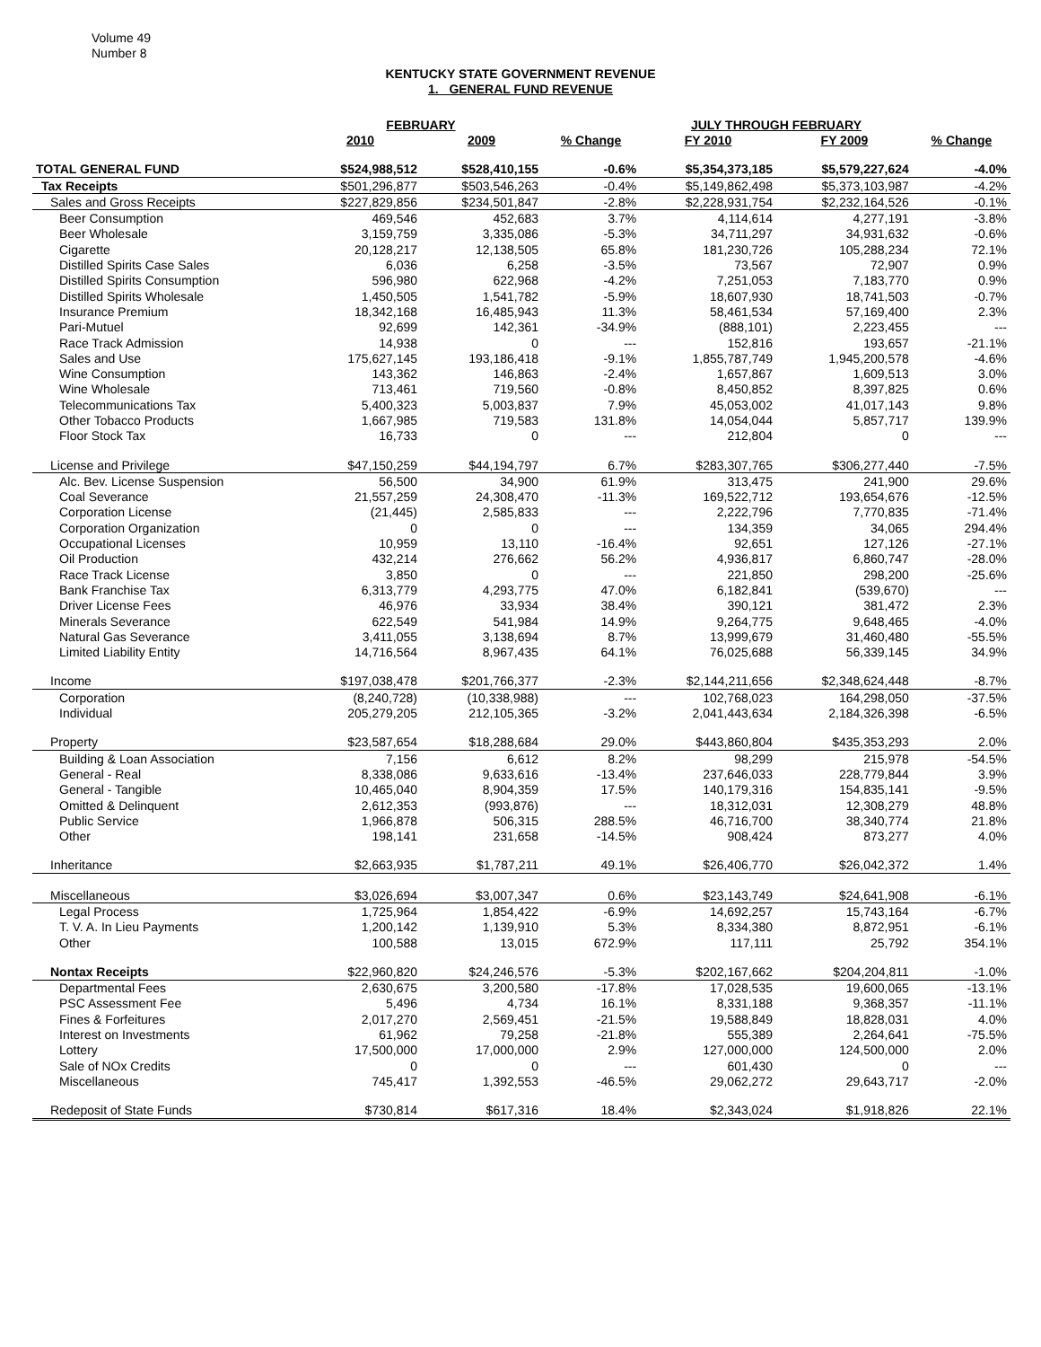Volume 49
Number 8
KENTUCKY STATE GOVERNMENT REVENUE
1. GENERAL FUND REVENUE
| | FEBRUARY | | | JULY THROUGH FEBRUARY | | |
| --- | --- | --- | --- | --- | --- | --- |
| | 2010 | 2009 | % Change | FY 2010 | FY 2009 | % Change |
| TOTAL GENERAL FUND | $524,988,512 | $528,410,155 | -0.6% | $5,354,373,185 | $5,579,227,624 | -4.0% |
| Tax Receipts | $501,296,877 | $503,546,263 | -0.4% | $5,149,862,498 | $5,373,103,987 | -4.2% |
| Sales and Gross Receipts | $227,829,856 | $234,501,847 | -2.8% | $2,228,931,754 | $2,232,164,526 | -0.1% |
| Beer Consumption | 469,546 | 452,683 | 3.7% | 4,114,614 | 4,277,191 | -3.8% |
| Beer Wholesale | 3,159,759 | 3,335,086 | -5.3% | 34,711,297 | 34,931,632 | -0.6% |
| Cigarette | 20,128,217 | 12,138,505 | 65.8% | 181,230,726 | 105,288,234 | 72.1% |
| Distilled Spirits Case Sales | 6,036 | 6,258 | -3.5% | 73,567 | 72,907 | 0.9% |
| Distilled Spirits Consumption | 596,980 | 622,968 | -4.2% | 7,251,053 | 7,183,770 | 0.9% |
| Distilled Spirits Wholesale | 1,450,505 | 1,541,782 | -5.9% | 18,607,930 | 18,741,503 | -0.7% |
| Insurance Premium | 18,342,168 | 16,485,943 | 11.3% | 58,461,534 | 57,169,400 | 2.3% |
| Pari-Mutuel | 92,699 | 142,361 | -34.9% | (888,101) | 2,223,455 | --- |
| Race Track Admission | 14,938 | 0 | --- | 152,816 | 193,657 | -21.1% |
| Sales and Use | 175,627,145 | 193,186,418 | -9.1% | 1,855,787,749 | 1,945,200,578 | -4.6% |
| Wine Consumption | 143,362 | 146,863 | -2.4% | 1,657,867 | 1,609,513 | 3.0% |
| Wine Wholesale | 713,461 | 719,560 | -0.8% | 8,450,852 | 8,397,825 | 0.6% |
| Telecommunications Tax | 5,400,323 | 5,003,837 | 7.9% | 45,053,002 | 41,017,143 | 9.8% |
| Other Tobacco Products | 1,667,985 | 719,583 | 131.8% | 14,054,044 | 5,857,717 | 139.9% |
| Floor Stock Tax | 16,733 | 0 | --- | 212,804 | 0 | --- |
| License and Privilege | $47,150,259 | $44,194,797 | 6.7% | $283,307,765 | $306,277,440 | -7.5% |
| Alc. Bev. License Suspension | 56,500 | 34,900 | 61.9% | 313,475 | 241,900 | 29.6% |
| Coal Severance | 21,557,259 | 24,308,470 | -11.3% | 169,522,712 | 193,654,676 | -12.5% |
| Corporation License | (21,445) | 2,585,833 | --- | 2,222,796 | 7,770,835 | -71.4% |
| Corporation Organization | 0 | 0 | --- | 134,359 | 34,065 | 294.4% |
| Occupational Licenses | 10,959 | 13,110 | -16.4% | 92,651 | 127,126 | -27.1% |
| Oil Production | 432,214 | 276,662 | 56.2% | 4,936,817 | 6,860,747 | -28.0% |
| Race Track License | 3,850 | 0 | --- | 221,850 | 298,200 | -25.6% |
| Bank Franchise Tax | 6,313,779 | 4,293,775 | 47.0% | 6,182,841 | (539,670) | --- |
| Driver License Fees | 46,976 | 33,934 | 38.4% | 390,121 | 381,472 | 2.3% |
| Minerals Severance | 622,549 | 541,984 | 14.9% | 9,264,775 | 9,648,465 | -4.0% |
| Natural Gas Severance | 3,411,055 | 3,138,694 | 8.7% | 13,999,679 | 31,460,480 | -55.5% |
| Limited Liability Entity | 14,716,564 | 8,967,435 | 64.1% | 76,025,688 | 56,339,145 | 34.9% |
| Income | $197,038,478 | $201,766,377 | -2.3% | $2,144,211,656 | $2,348,624,448 | -8.7% |
| Corporation | (8,240,728) | (10,338,988) | --- | 102,768,023 | 164,298,050 | -37.5% |
| Individual | 205,279,205 | 212,105,365 | -3.2% | 2,041,443,634 | 2,184,326,398 | -6.5% |
| Property | $23,587,654 | $18,288,684 | 29.0% | $443,860,804 | $435,353,293 | 2.0% |
| Building & Loan Association | 7,156 | 6,612 | 8.2% | 98,299 | 215,978 | -54.5% |
| General - Real | 8,338,086 | 9,633,616 | -13.4% | 237,646,033 | 228,779,844 | 3.9% |
| General - Tangible | 10,465,040 | 8,904,359 | 17.5% | 140,179,316 | 154,835,141 | -9.5% |
| Omitted & Delinquent | 2,612,353 | (993,876) | --- | 18,312,031 | 12,308,279 | 48.8% |
| Public Service | 1,966,878 | 506,315 | 288.5% | 46,716,700 | 38,340,774 | 21.8% |
| Other | 198,141 | 231,658 | -14.5% | 908,424 | 873,277 | 4.0% |
| Inheritance | $2,663,935 | $1,787,211 | 49.1% | $26,406,770 | $26,042,372 | 1.4% |
| Miscellaneous | $3,026,694 | $3,007,347 | 0.6% | $23,143,749 | $24,641,908 | -6.1% |
| Legal Process | 1,725,964 | 1,854,422 | -6.9% | 14,692,257 | 15,743,164 | -6.7% |
| T. V. A. In Lieu Payments | 1,200,142 | 1,139,910 | 5.3% | 8,334,380 | 8,872,951 | -6.1% |
| Other | 100,588 | 13,015 | 672.9% | 117,111 | 25,792 | 354.1% |
| Nontax Receipts | $22,960,820 | $24,246,576 | -5.3% | $202,167,662 | $204,204,811 | -1.0% |
| Departmental Fees | 2,630,675 | 3,200,580 | -17.8% | 17,028,535 | 19,600,065 | -13.1% |
| PSC Assessment Fee | 5,496 | 4,734 | 16.1% | 8,331,188 | 9,368,357 | -11.1% |
| Fines & Forfeitures | 2,017,270 | 2,569,451 | -21.5% | 19,588,849 | 18,828,031 | 4.0% |
| Interest on Investments | 61,962 | 79,258 | -21.8% | 555,389 | 2,264,641 | -75.5% |
| Lottery | 17,500,000 | 17,000,000 | 2.9% | 127,000,000 | 124,500,000 | 2.0% |
| Sale of NOx Credits | 0 | 0 | --- | 601,430 | 0 | --- |
| Miscellaneous | 745,417 | 1,392,553 | -46.5% | 29,062,272 | 29,643,717 | -2.0% |
| Redeposit of State Funds | $730,814 | $617,316 | 18.4% | $2,343,024 | $1,918,826 | 22.1% |